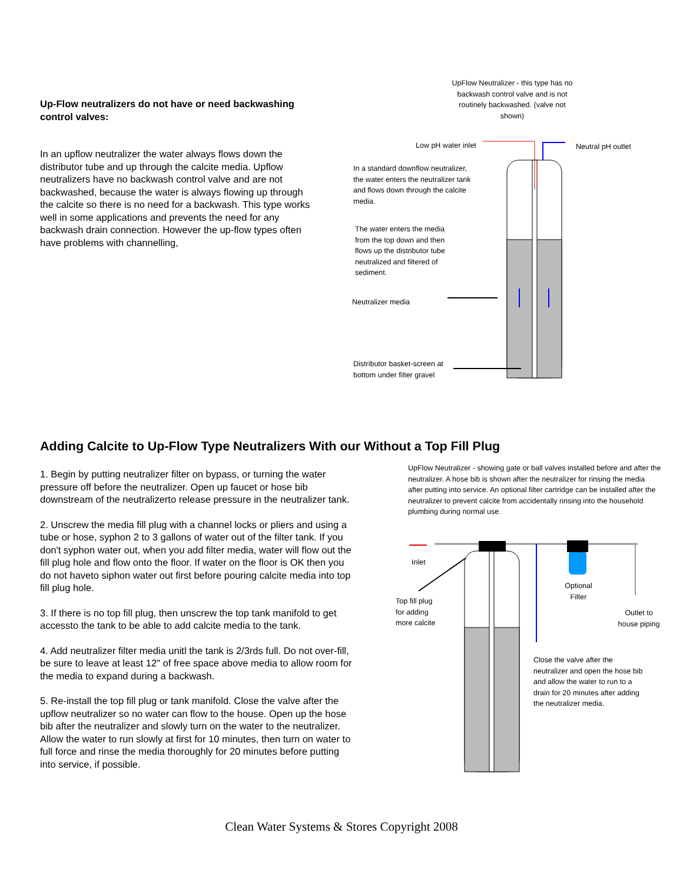Up-Flow neutralizers do not have or need backwashing control valves:
In an upflow neutralizer the water always flows down the distributor tube and up through the calcite media. Upflow neutralizers have no backwash control valve and are not backwashed, because the water is always flowing up through the calcite so there is no need for a backwash. This type works well in some applications and prevents the need for any backwash drain connection. However the up-flow types often have problems with channelling,
UpFlow Neutralizer - this type has no backwash control valve and is not routinely backwashed. (valve not shown)
Low pH water inlet Neutral pH outlet
In a standard downflow neutralizer, the water enters the neutralizer tank and flows down through the calcite media.
The water enters the media from the top down and then flows up the distributor tube neutralized and filtered of sediment.
Neutralizer media
Distributor basket-screen at bottom under filter gravel
Adding Calcite to Up-Flow Type Neutralizers With our Without a Top Fill Plug
1. Begin by putting neutralizer filter on bypass, or turning the water pressure off before the neutralizer. Open up faucet or hose bib downstream of the neutralizerto release pressure in the neutralizer tank.
2. Unscrew the media fill plug with a channel locks or pliers and using a tube or hose, syphon 2 to 3 gallons of water out of the filter tank. If you don't syphon water out, when you add filter media, water will flow out the fill plug hole and flow onto the floor. If water on the floor is OK then you do not haveto siphon water out first before pouring calcite media into top fill plug hole.
3. If there is no top fill plug, then unscrew the top tank manifold to get accessto the tank to be able to add calcite media to the tank.
4. Add neutralizer filter media unitl the tank is 2/3rds full. Do not over-fill, be sure to leave at least 12" of free space above media to allow room for the media to expand during a backwash.
5. Re-install the top fill plug or tank manifold. Close the valve after the upflow neutralizer so no water can flow to the house. Open up the hose bib after the neutralizer and slowly turn on the water to the neutralizer. Allow the water to run slowly at first for 10 minutes, then turn on water to full force and rinse the media thoroughly for 20 minutes before putting into service, if possible.
UpFlow Neutralizer - showing gate or ball valves installed before and after the neutralizer. A hose bib is shown after the neutralizer for rinsing the media after putting into service. An optional filter cartridge can be installed after the neutralizer to prevent calcite from accidentally rinsing into the household plumbing during normal use.
Inlet
Top fill plug for adding more calcite
Optional Filter
Outlet to house piping
Close the valve after the neutralizer and open the hose bib and allow the water to run to a drain for 20 minutes after adding the neutralizer media.
Clean Water Systems & Stores Copyright 2008